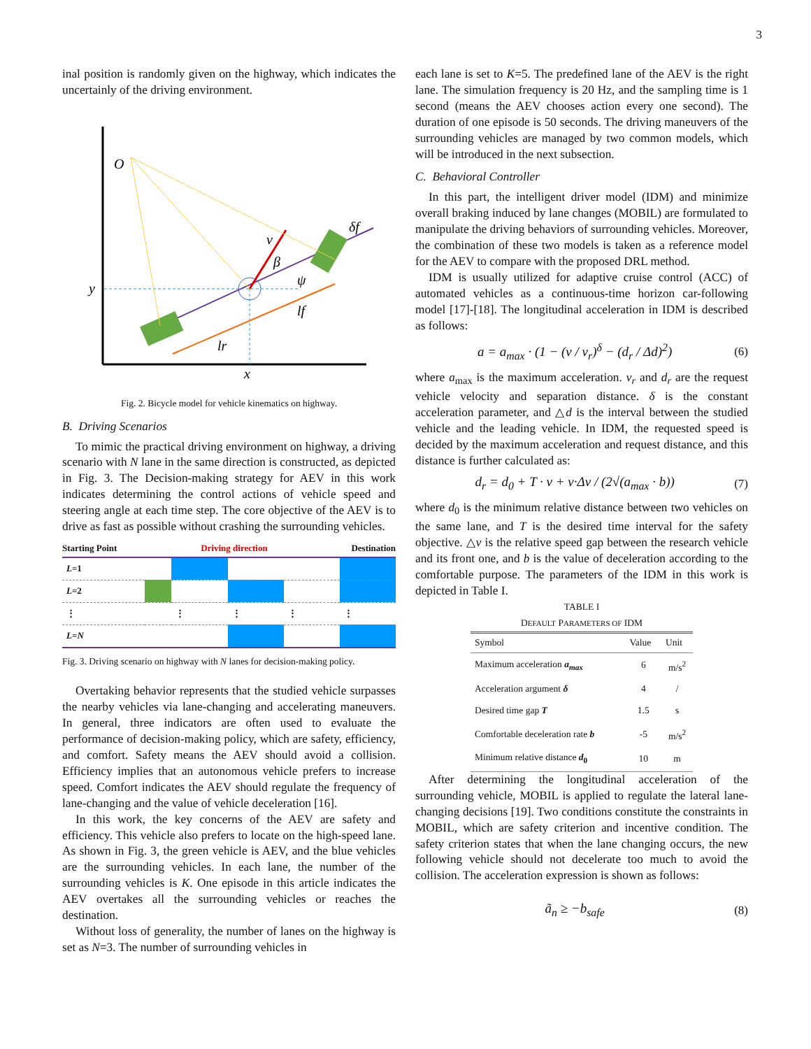3
inal position is randomly given on the highway, which indicates the uncertainly of the driving environment.
O
y
x
v
β
ψ
δf
lf
lr
Fig. 2. Bicycle model for vehicle kinematics on highway.
B. Driving Scenarios
To mimic the practical driving environment on highway, a driving scenario with N lane in the same direction is constructed, as depicted in Fig. 3. The Decision-making strategy for AEV in this work indicates determining the control actions of vehicle speed and steering angle at each time step. The core objective of the AEV is to drive as fast as possible without crashing the surrounding vehicles.
Starting Point Driving direction Destination
| L =1 | | | | | |
| L =2 | | | | | |
| ⋮ | | ⋮ | ⋮ | ⋮ | ⋮ |
| L = N | | | | | |
Fig. 3. Driving scenario on highway with N lanes for decision-making policy.
Overtaking behavior represents that the studied vehicle surpasses the nearby vehicles via lane-changing and accelerating maneuvers. In general, three indicators are often used to evaluate the performance of decision-making policy, which are safety, efficiency, and comfort. Safety means the AEV should avoid a collision. Efficiency implies that an autonomous vehicle prefers to increase speed. Comfort indicates the AEV should regulate the frequency of lane-changing and the value of vehicle deceleration [16].
In this work, the key concerns of the AEV are safety and efficiency. This vehicle also prefers to locate on the high-speed lane. As shown in Fig. 3, the green vehicle is AEV, and the blue vehicles are the surrounding vehicles. In each lane, the number of the surrounding vehicles is K. One episode in this article indicates the AEV overtakes all the surrounding vehicles or reaches the destination.
Without loss of generality, the number of lanes on the highway is set as N=3. The number of surrounding vehicles in
each lane is set to K=5. The predefined lane of the AEV is the right lane. The simulation frequency is 20 Hz, and the sampling time is 1 second (means the AEV chooses action every one second). The duration of one episode is 50 seconds. The driving maneuvers of the surrounding vehicles are managed by two common models, which will be introduced in the next subsection.
C. Behavioral Controller
In this part, the intelligent driver model (IDM) and minimize overall braking induced by lane changes (MOBIL) are formulated to manipulate the driving behaviors of surrounding vehicles. Moreover, the combination of these two models is taken as a reference model for the AEV to compare with the proposed DRL method.
IDM is usually utilized for adaptive cruise control (ACC) of automated vehicles as a continuous-time horizon car-following model [17]-[18]. The longitudinal acceleration in IDM is described as follows:
a = a<sub>max</sub> · (1 − (v / v<sub>r</sub>)<sup>δ</sup> − (d<sub>r</sub> / Δd)<sup>2</sup>) (6)
where a<sub>max</sub> is the maximum acceleration. v<sub>r</sub> and d<sub>r</sub> are the request vehicle velocity and separation distance. δ is the constant acceleration parameter, and △d is the interval between the studied vehicle and the leading vehicle. In IDM, the requested speed is decided by the maximum acceleration and request distance, and this distance is further calculated as:
d<sub>r</sub> = d<sub>0</sub> + T · v + v·Δv / (2√(a<sub>max</sub> · b)) (7)
where d<sub>0</sub> is the minimum relative distance between two vehicles on the same lane, and T is the desired time interval for the safety objective. △v is the relative speed gap between the research vehicle and its front one, and b is the value of deceleration according to the comfortable purpose. The parameters of the IDM in this work is depicted in Table I.
TABLE I
DEFAULT PARAMETERS OF IDM
| Symbol | Value | Unit |
| --- | --- | --- |
| Maximum acceleration a<sub>max</sub> | 6 | m/s<sup>2</sup> |
| Acceleration argument δ | 4 | / |
| Desired time gap T | 1.5 | s |
| Comfortable deceleration rate b | -5 | m/s<sup>2</sup> |
| Minimum relative distance d<sub>0</sub> | 10 | m |
After determining the longitudinal acceleration of the surrounding vehicle, MOBIL is applied to regulate the lateral lane-changing decisions [19]. Two conditions constitute the constraints in MOBIL, which are safety criterion and incentive condition. The safety criterion states that when the lane changing occurs, the new following vehicle should not decelerate too much to avoid the collision. The acceleration expression is shown as follows:
ã<sub>n</sub> ≥ −b<sub>safe</sub> (8)